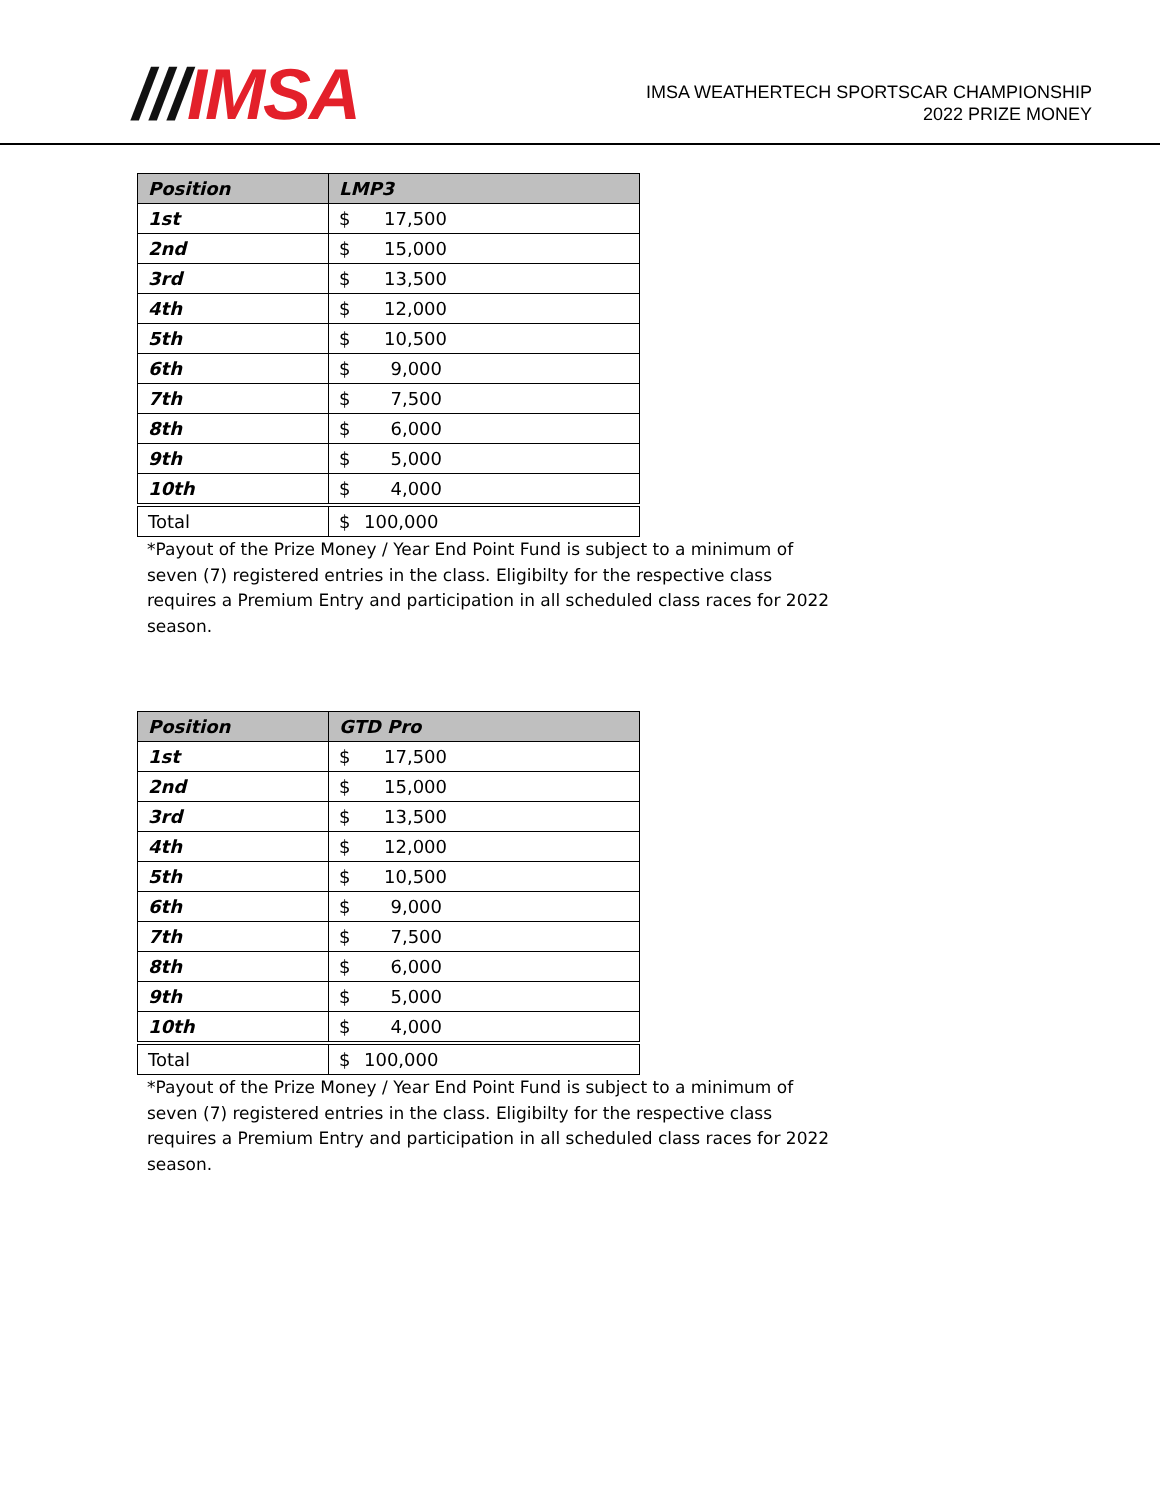///IMSA
IMSA WEATHERTECH SPORTSCAR CHAMPIONSHIP
2022 PRIZE MONEY
| Position | LMP3 |
| --- | --- |
| 1st | $ 17,500 |
| 2nd | $ 15,000 |
| 3rd | $ 13,500 |
| 4th | $ 12,000 |
| 5th | $ 10,500 |
| 6th | $ 9,000 |
| 7th | $ 7,500 |
| 8th | $ 6,000 |
| 9th | $ 5,000 |
| 10th | $ 4,000 |
| Total | $ 100,000 |
*Payout of the Prize Money / Year End Point Fund is subject to a minimum of seven (7) registered entries in the class. Eligibilty for the respective class requires a Premium Entry and participation in all scheduled class races for 2022 season.
| Position | GTD Pro |
| --- | --- |
| 1st | $ 17,500 |
| 2nd | $ 15,000 |
| 3rd | $ 13,500 |
| 4th | $ 12,000 |
| 5th | $ 10,500 |
| 6th | $ 9,000 |
| 7th | $ 7,500 |
| 8th | $ 6,000 |
| 9th | $ 5,000 |
| 10th | $ 4,000 |
| Total | $ 100,000 |
*Payout of the Prize Money / Year End Point Fund is subject to a minimum of seven (7) registered entries in the class. Eligibilty for the respective class requires a Premium Entry and participation in all scheduled class races for 2022 season.